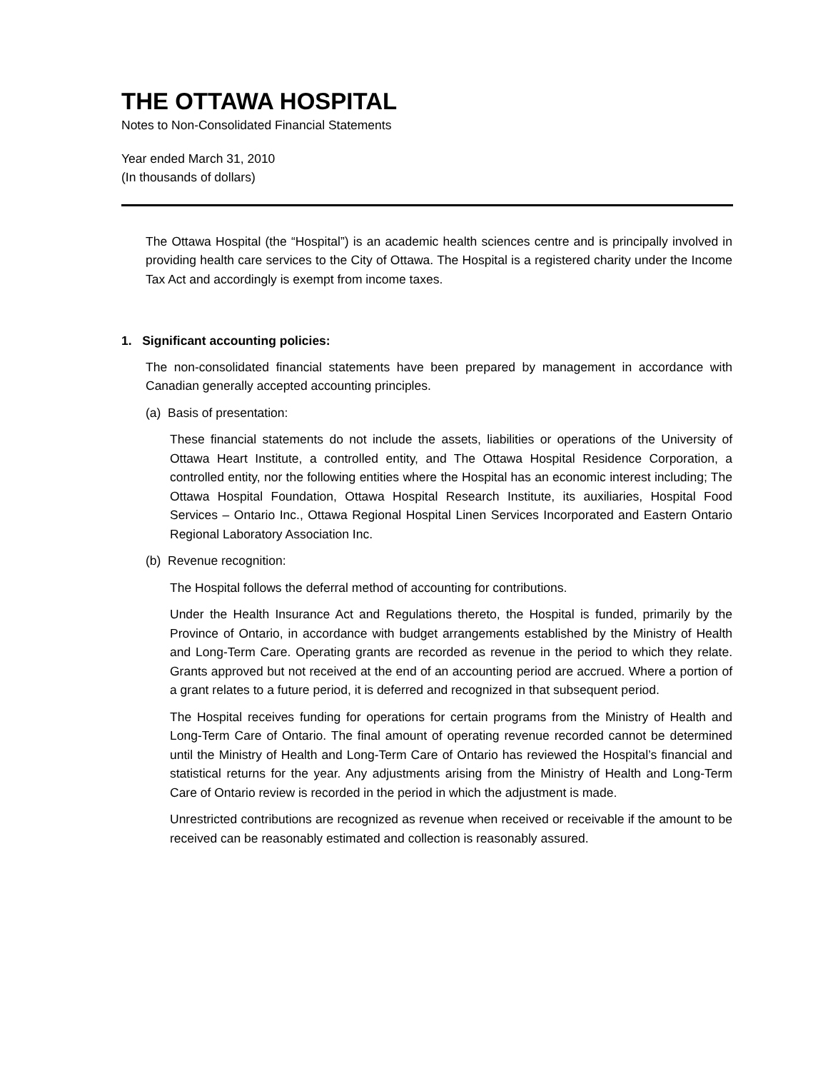THE OTTAWA HOSPITAL
Notes to Non-Consolidated Financial Statements
Year ended March 31, 2010
(In thousands of dollars)
The Ottawa Hospital (the “Hospital”) is an academic health sciences centre and is principally involved in providing health care services to the City of Ottawa. The Hospital is a registered charity under the Income Tax Act and accordingly is exempt from income taxes.
1. Significant accounting policies:
The non-consolidated financial statements have been prepared by management in accordance with Canadian generally accepted accounting principles.
(a) Basis of presentation:
These financial statements do not include the assets, liabilities or operations of the University of Ottawa Heart Institute, a controlled entity, and The Ottawa Hospital Residence Corporation, a controlled entity, nor the following entities where the Hospital has an economic interest including; The Ottawa Hospital Foundation, Ottawa Hospital Research Institute, its auxiliaries, Hospital Food Services – Ontario Inc., Ottawa Regional Hospital Linen Services Incorporated and Eastern Ontario Regional Laboratory Association Inc.
(b) Revenue recognition:
The Hospital follows the deferral method of accounting for contributions.
Under the Health Insurance Act and Regulations thereto, the Hospital is funded, primarily by the Province of Ontario, in accordance with budget arrangements established by the Ministry of Health and Long-Term Care. Operating grants are recorded as revenue in the period to which they relate. Grants approved but not received at the end of an accounting period are accrued. Where a portion of a grant relates to a future period, it is deferred and recognized in that subsequent period.
The Hospital receives funding for operations for certain programs from the Ministry of Health and Long-Term Care of Ontario. The final amount of operating revenue recorded cannot be determined until the Ministry of Health and Long-Term Care of Ontario has reviewed the Hospital’s financial and statistical returns for the year. Any adjustments arising from the Ministry of Health and Long-Term Care of Ontario review is recorded in the period in which the adjustment is made.
Unrestricted contributions are recognized as revenue when received or receivable if the amount to be received can be reasonably estimated and collection is reasonably assured.